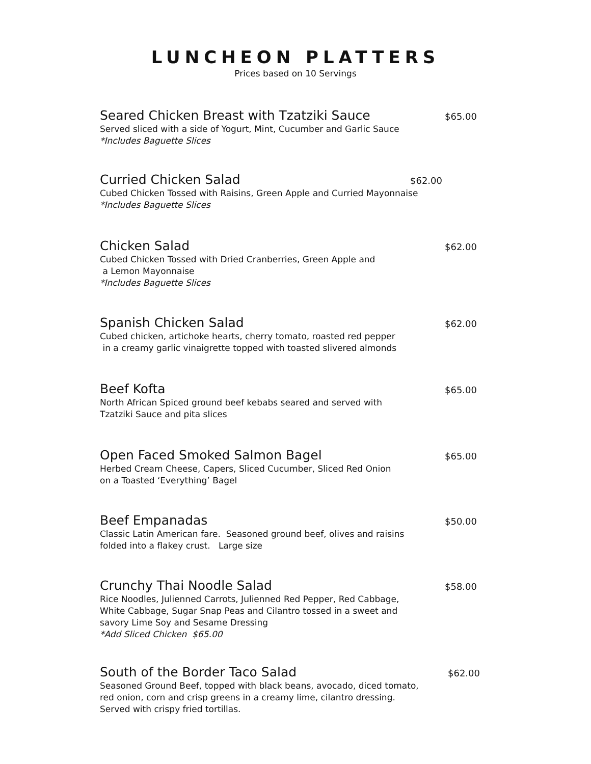LUNCHEON PLATTERS
Prices based on 10 Servings
Seared Chicken Breast with Tzatziki Sauce
$65.00
Served sliced with a side of Yogurt, Mint, Cucumber and Garlic Sauce
*Includes Baguette Slices
Curried Chicken Salad
$62.00
Cubed Chicken Tossed with Raisins, Green Apple and Curried Mayonnaise
*Includes Baguette Slices
Chicken Salad
$62.00
Cubed Chicken Tossed with Dried Cranberries, Green Apple and
a Lemon Mayonnaise
*Includes Baguette Slices
Spanish Chicken Salad
$62.00
Cubed chicken, artichoke hearts, cherry tomato, roasted red pepper
in a creamy garlic vinaigrette topped with toasted slivered almonds
Beef Kofta
$65.00
North African Spiced ground beef kebabs seared and served with
Tzatziki Sauce and pita slices
Open Faced Smoked Salmon Bagel
$65.00
Herbed Cream Cheese, Capers, Sliced Cucumber, Sliced Red Onion
on a Toasted ‘Everything’ Bagel
Beef Empanadas
$50.00
Classic Latin American fare. Seasoned ground beef, olives and raisins
folded into a flakey crust. Large size
Crunchy Thai Noodle Salad
$58.00
Rice Noodles, Julienned Carrots, Julienned Red Pepper, Red Cabbage,
White Cabbage, Sugar Snap Peas and Cilantro tossed in a sweet and
savory Lime Soy and Sesame Dressing
*Add Sliced Chicken $65.00
South of the Border Taco Salad
$62.00
Seasoned Ground Beef, topped with black beans, avocado, diced tomato,
red onion, corn and crisp greens in a creamy lime, cilantro dressing.
Served with crispy fried tortillas.